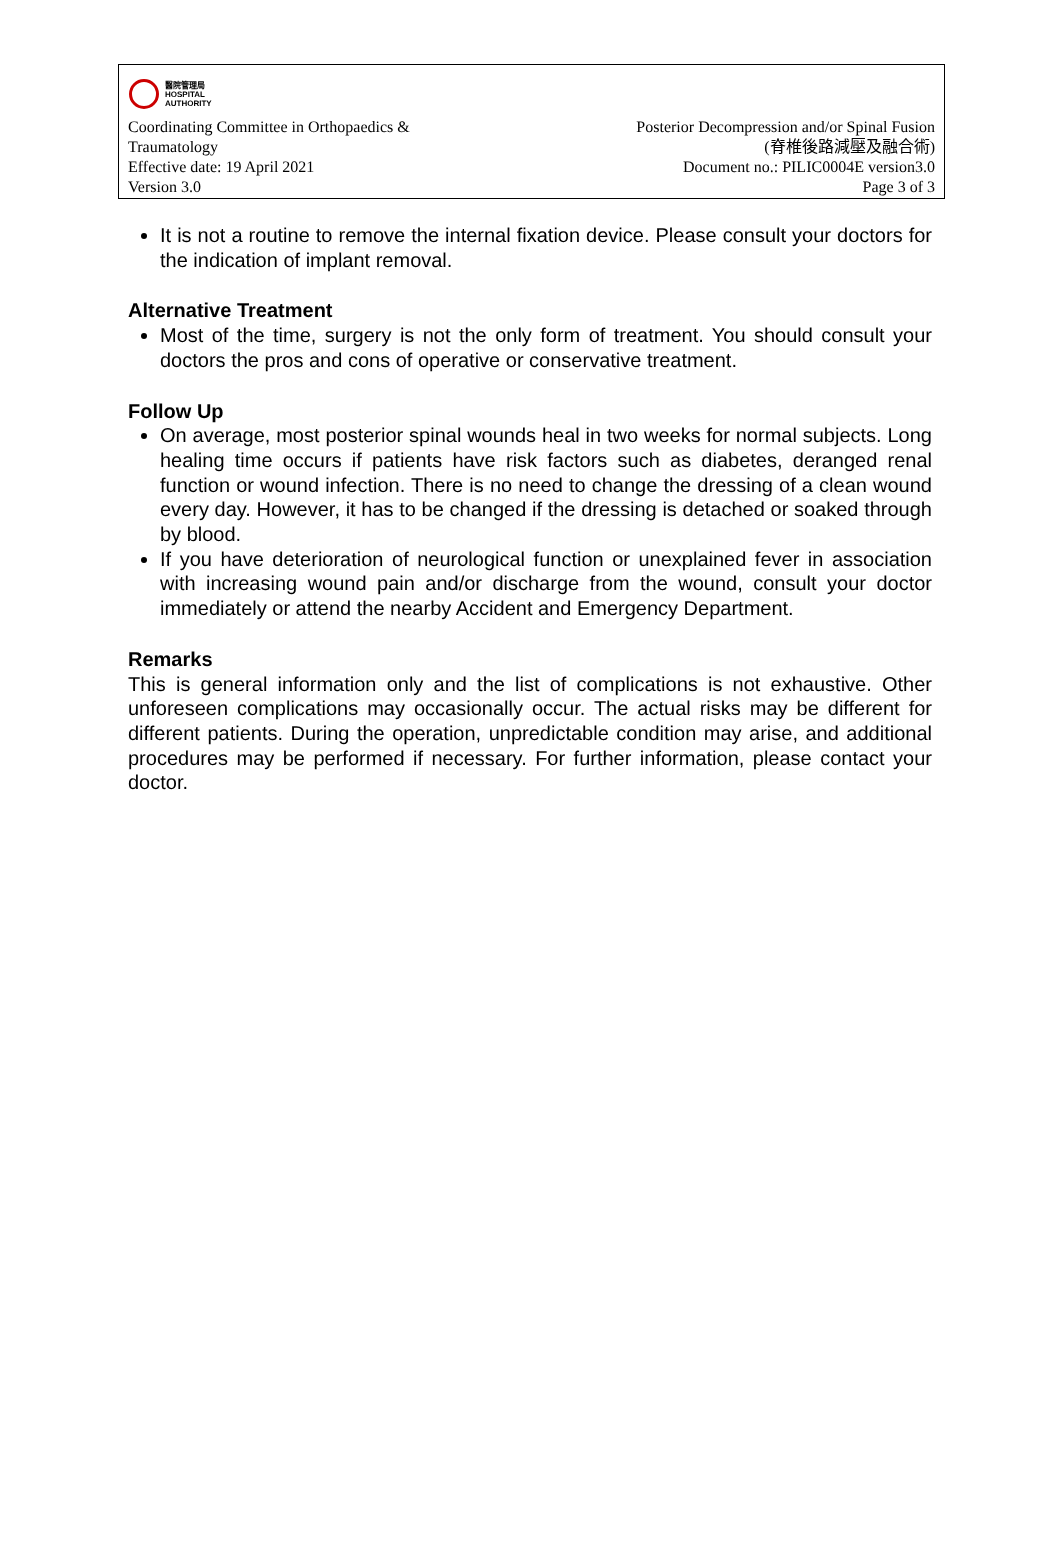醫院管理局
HOSPITAL
AUTHORITY
Coordinating Committee in Orthopaedics &
Traumatology
Effective date: 19 April 2021
Version 3.0
Posterior Decompression and/or Spinal Fusion
(脊椎後路減壓及融合術)
Document no.: PILIC0004E version3.0
Page 3 of 3
It is not a routine to remove the internal fixation device. Please consult your doctors for the indication of implant removal.
Alternative Treatment
Most of the time, surgery is not the only form of treatment. You should consult your doctors the pros and cons of operative or conservative treatment.
Follow Up
On average, most posterior spinal wounds heal in two weeks for normal subjects. Long healing time occurs if patients have risk factors such as diabetes, deranged renal function or wound infection. There is no need to change the dressing of a clean wound every day. However, it has to be changed if the dressing is detached or soaked through by blood.
If you have deterioration of neurological function or unexplained fever in association with increasing wound pain and/or discharge from the wound, consult your doctor immediately or attend the nearby Accident and Emergency Department.
Remarks
This is general information only and the list of complications is not exhaustive. Other unforeseen complications may occasionally occur. The actual risks may be different for different patients. During the operation, unpredictable condition may arise, and additional procedures may be performed if necessary. For further information, please contact your doctor.